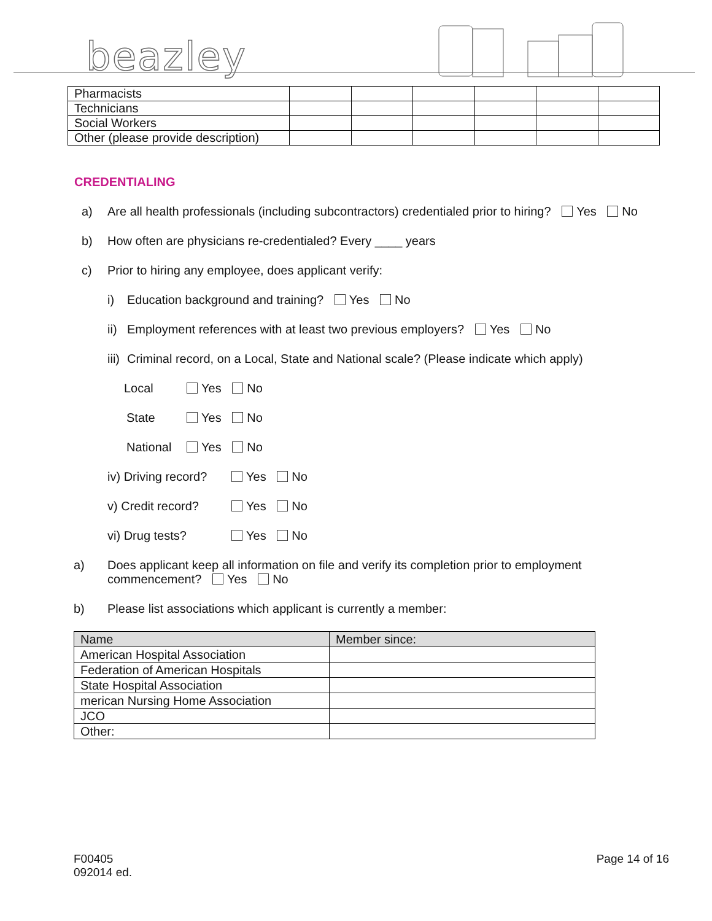beazley
| Pharmacists | | | | | | |
| Technicians | | | | | | |
| Social Workers | | | | | | |
| Other (please provide description) | | | | | | |
CREDENTIALING
a) Are all health professionals (including subcontractors) credentialed prior to hiring? Yes No
b) How often are physicians re-credentialed? Every ____ years
c) Prior to hiring any employee, does applicant verify:
i) Education background and training? Yes No
ii) Employment references with at least two previous employers? Yes No
iii) Criminal record, on a Local, State and National scale? (Please indicate which apply)
Local Yes No
State Yes No
National Yes No
iv) Driving record? Yes No
v) Credit record? Yes No
vi) Drug tests? Yes No
a) Does applicant keep all information on file and verify its completion prior to employment
commencement? Yes No
b) Please list associations which applicant is currently a member:
| Name | Member since: |
| American Hospital Association | |
| Federation of American Hospitals | |
| State Hospital Association | |
| merican Nursing Home Association | |
| JCO | |
| Other: | |
F00405
092014 ed.
Page 14 of 16